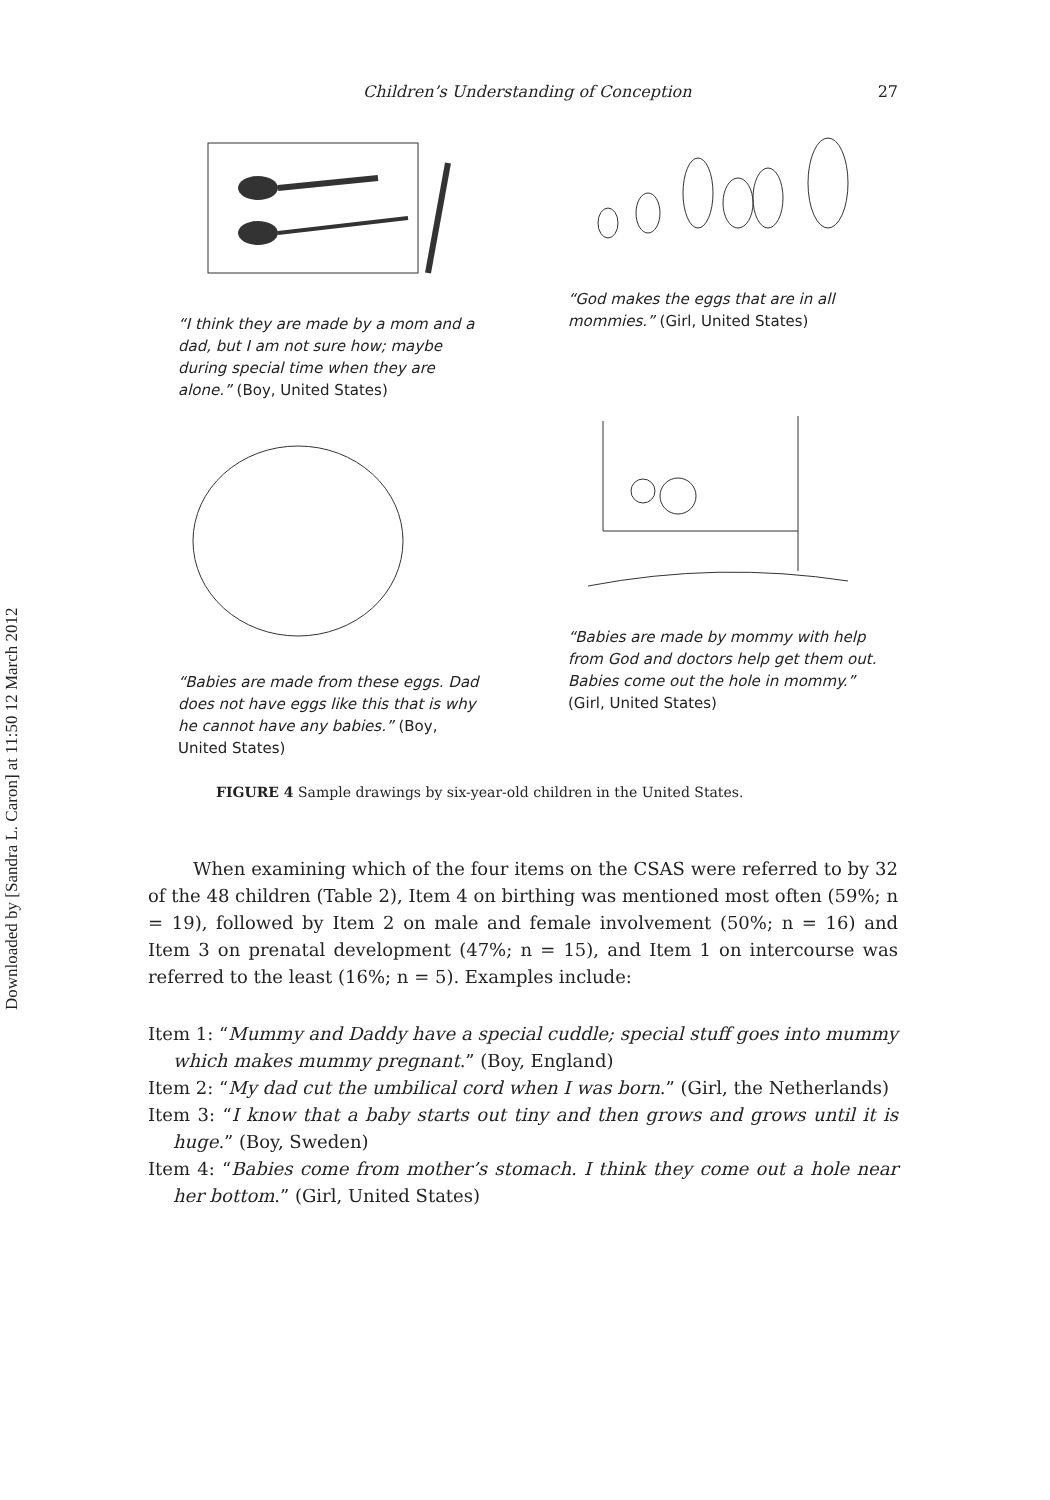Downloaded by [Sandra L. Caron] at 11:50 12 March 2012
Children’s Understanding of Conception 27
“I think they are made by a mom and a dad, but I am not sure how; maybe during special time when they are alone.” (Boy, United States)
“God makes the eggs that are in all mommies.” (Girl, United States)
“Babies are made from these eggs. Dad does not have eggs like this that is why he cannot have any babies.” (Boy, United States)
“Babies are made by mommy with help from God and doctors help get them out. Babies come out the hole in mommy.” (Girl, United States)
FIGURE 4 Sample drawings by six-year-old children in the United States.
When examining which of the four items on the CSAS were referred to by 32 of the 48 children (Table 2), Item 4 on birthing was mentioned most often (59%; n = 19), followed by Item 2 on male and female involvement (50%; n = 16) and Item 3 on prenatal development (47%; n = 15), and Item 1 on intercourse was referred to the least (16%; n = 5). Examples include:
Item 1: “Mummy and Daddy have a special cuddle; special stuff goes into mummy which makes mummy pregnant.” (Boy, England)
Item 2: “My dad cut the umbilical cord when I was born.” (Girl, the Netherlands)
Item 3: “I know that a baby starts out tiny and then grows and grows until it is huge.” (Boy, Sweden)
Item 4: “Babies come from mother’s stomach. I think they come out a hole near her bottom.” (Girl, United States)